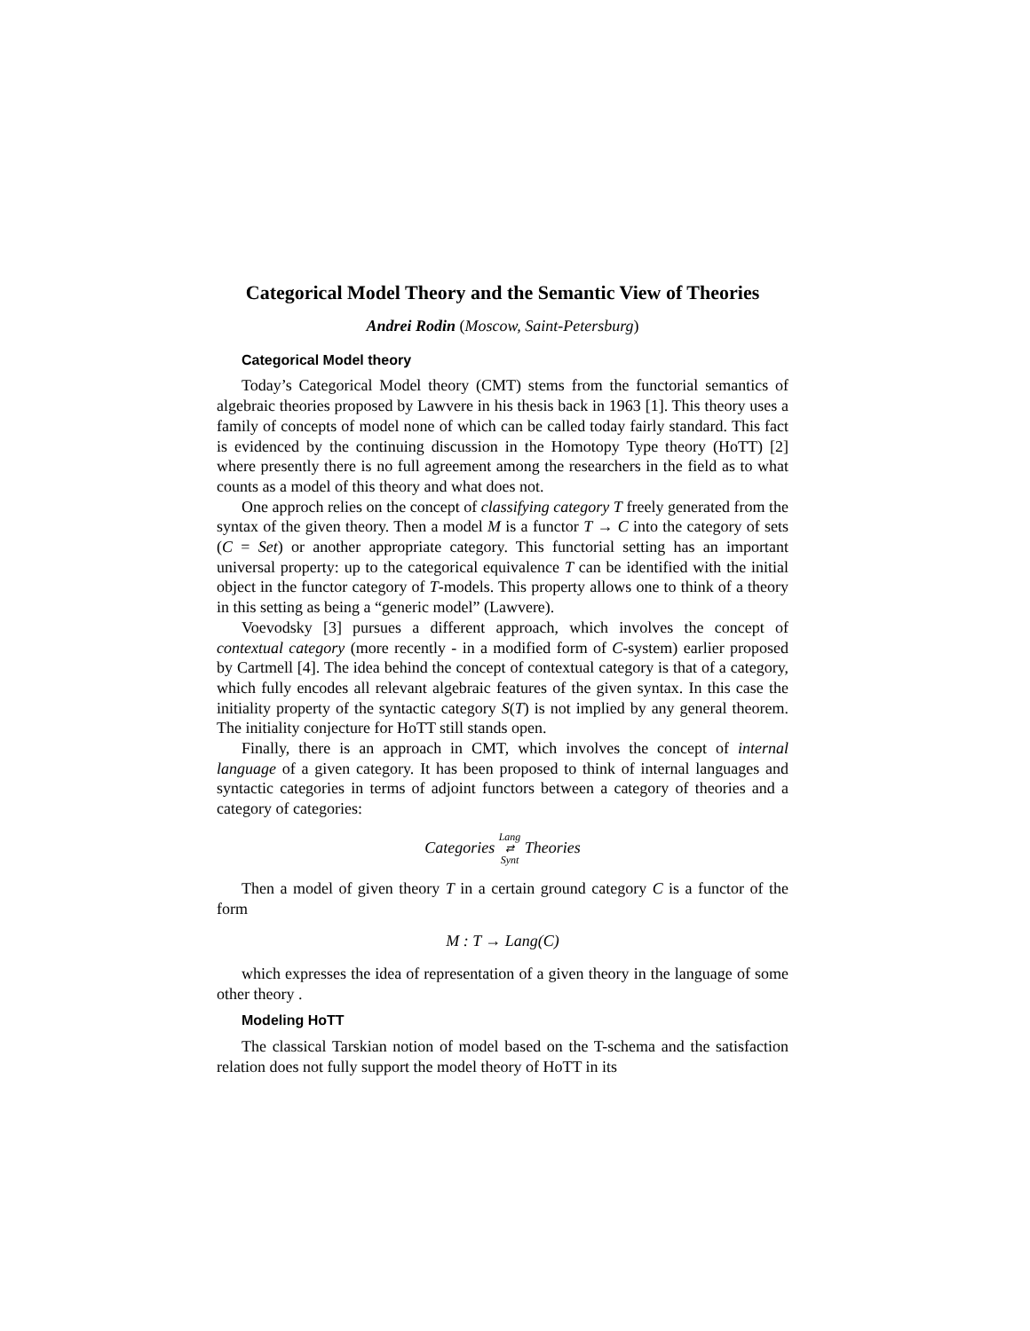Categorical Model Theory and the Semantic View of Theories
Andrei Rodin (Moscow, Saint-Petersburg)
Categorical Model theory
Today’s Categorical Model theory (CMT) stems from the functorial semantics of algebraic theories proposed by Lawvere in his thesis back in 1963 [1]. This theory uses a family of concepts of model none of which can be called today fairly standard. This fact is evidenced by the continuing discussion in the Homotopy Type theory (HoTT) [2] where presently there is no full agreement among the researchers in the field as to what counts as a model of this theory and what does not.
One approch relies on the concept of classifying category T freely generated from the syntax of the given theory. Then a model M is a functor T → C into the category of sets (C = Set) or another appropriate category. This functorial setting has an important universal property: up to the categorical equivalence T can be identified with the initial object in the functor category of T-models. This property allows one to think of a theory in this setting as being a “generic model” (Lawvere).
Voevodsky [3] pursues a different approach, which involves the concept of contextual category (more recently - in a modified form of C-system) earlier proposed by Cartmell [4]. The idea behind the concept of contextual category is that of a category, which fully encodes all relevant algebraic features of the given syntax. In this case the initiality property of the syntactic category S(T) is not implied by any general theorem. The initiality conjecture for HoTT still stands open.
Finally, there is an approach in CMT, which involves the concept of internal language of a given category. It has been proposed to think of internal languages and syntactic categories in terms of adjoint functors between a category of theories and a category of categories:
Categories Lang
⇄
Synt Theories
Then a model of given theory T in a certain ground category C is a functor of the form
M : T → Lang(C)
which expresses the idea of representation of a given theory in the language of some other theory .
Modeling HoTT
The classical Tarskian notion of model based on the T-schema and the satisfaction relation does not fully support the model theory of HoTT in its